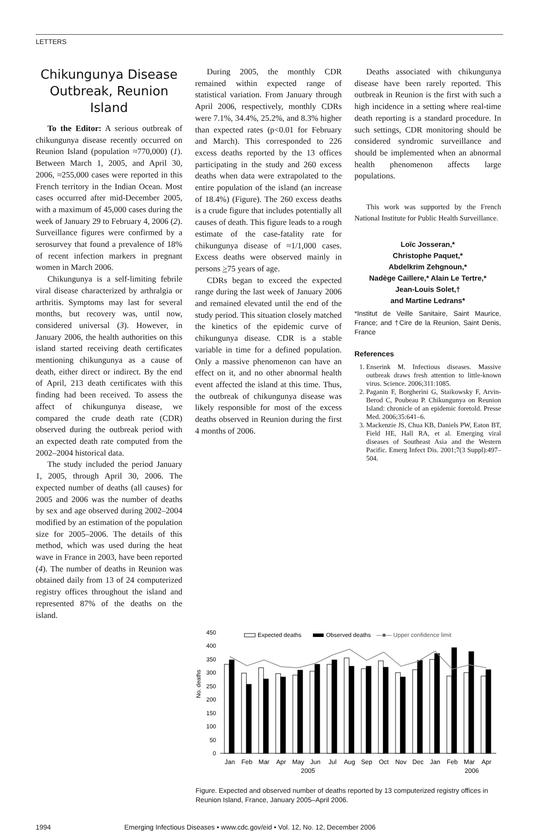LETTERS
Chikungunya Disease Outbreak, Reunion Island
To the Editor: A serious outbreak of chikungunya disease recently occurred on Reunion Island (population ≈770,000) (1). Between March 1, 2005, and April 30, 2006, ≈255,000 cases were reported in this French territory in the Indian Ocean. Most cases occurred after mid-December 2005, with a maximum of 45,000 cases during the week of January 29 to February 4, 2006 (2). Surveillance figures were confirmed by a serosurvey that found a prevalence of 18% of recent infection markers in pregnant women in March 2006.
Chikungunya is a self-limiting febrile viral disease characterized by arthralgia or arthritis. Symptoms may last for several months, but recovery was, until now, considered universal (3). However, in January 2006, the health authorities on this island started receiving death certificates mentioning chikungunya as a cause of death, either direct or indirect. By the end of April, 213 death certificates with this finding had been received. To assess the affect of chikungunya disease, we compared the crude death rate (CDR) observed during the outbreak period with an expected death rate computed from the 2002–2004 historical data.
The study included the period January 1, 2005, through April 30, 2006. The expected number of deaths (all causes) for 2005 and 2006 was the number of deaths by sex and age observed during 2002–2004 modified by an estimation of the population size for 2005–2006. The details of this method, which was used during the heat wave in France in 2003, have been reported (4). The number of deaths in Reunion was obtained daily from 13 of 24 computerized registry offices throughout the island and represented 87% of the deaths on the island.
During 2005, the monthly CDR remained within expected range of statistical variation. From January through April 2006, respectively, monthly CDRs were 7.1%, 34.4%, 25.2%, and 8.3% higher than expected rates (p<0.01 for February and March). This corresponded to 226 excess deaths reported by the 13 offices participating in the study and 260 excess deaths when data were extrapolated to the entire population of the island (an increase of 18.4%) (Figure). The 260 excess deaths is a crude figure that includes potentially all causes of death. This figure leads to a rough estimate of the case-fatality rate for chikungunya disease of ≈1/1,000 cases. Excess deaths were observed mainly in persons >75 years of age.
CDRs began to exceed the expected range during the last week of January 2006 and remained elevated until the end of the study period. This situation closely matched the kinetics of the epidemic curve of chikungunya disease. CDR is a stable variable in time for a defined population. Only a massive phenomenon can have an effect on it, and no other abnormal health event affected the island at this time. Thus, the outbreak of chikungunya disease was likely responsible for most of the excess deaths observed in Reunion during the first 4 months of 2006.
Deaths associated with chikungunya disease have been rarely reported. This outbreak in Reunion is the first with such a high incidence in a setting where real-time death reporting is a standard procedure. In such settings, CDR monitoring should be considered syndromic surveillance and should be implemented when an abnormal health phenomenon affects large populations.
This work was supported by the French National Institute for Public Health Surveillance.
Loïc Josseran,*
Christophe Paquet,*
Abdelkrim Zehgnoun,*
Nadège Caillere,* Alain Le Tertre,*
Jean-Louis Solet,†
and Martine Ledrans*
*Institut de Veille Sanitaire, Saint Maurice, France; and †Cire de la Reunion, Saint Denis, France
References
1. Enserink M. Infectious diseases. Massive outbreak draws fresh attention to little-known virus. Science. 2006;311:1085.
2. Paganin F, Borgherini G, Staikowsky F, Arvin-Berod C, Poubeau P. Chikungunya on Reunion Island: chronicle of an epidemic foretold. Presse Med. 2006;35:641–6.
3. Mackenzie JS, Chua KB, Daniels PW, Eaton BT, Field HE, Hall RA, et al. Emerging viral diseases of Southeast Asia and the Western Pacific. Emerg Infect Dis. 2001;7(3 Suppl):497–504.
No. deaths
450
400
350
300
250
200
150
100
50
0
Expected deaths
Observed deaths
—■— Upper confidence limit
Jan
Feb
Mar
Apr
May
Jun
Jul
Aug
Sep
Oct
Nov
Dec
Jan
Feb
Mar
Apr
2005
2006
Figure. Expected and observed number of deaths reported by 13 computerized registry offices in Reunion Island, France, January 2005–April 2006.
1994 Emerging Infectious Diseases • www.cdc.gov/eid • Vol. 12, No. 12, December 2006